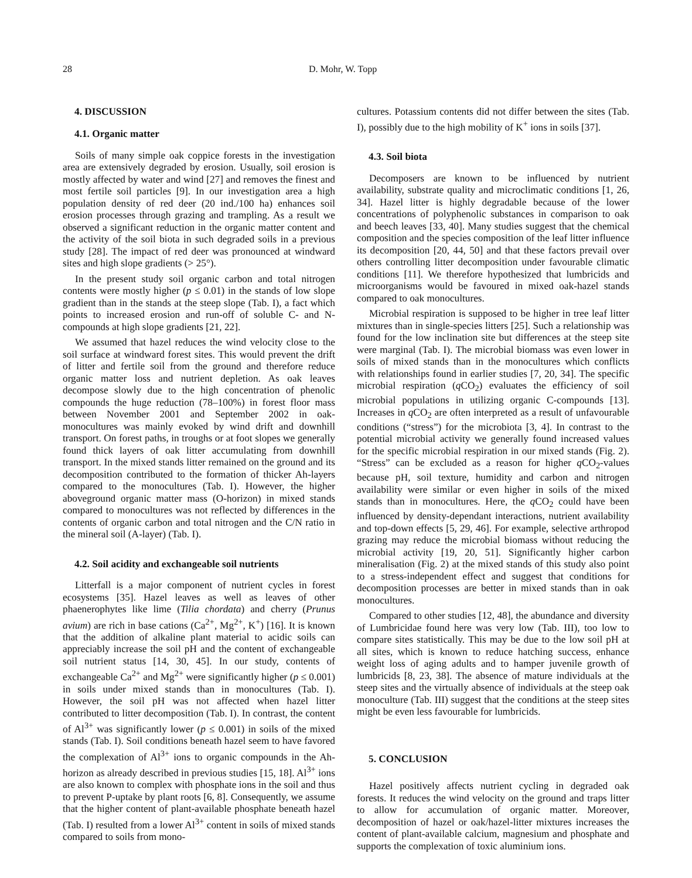28 D. Mohr, W. Topp
4. DISCUSSION
4.1. Organic matter
Soils of many simple oak coppice forests in the investigation area are extensively degraded by erosion. Usually, soil erosion is mostly affected by water and wind [27] and removes the finest and most fertile soil particles [9]. In our investigation area a high population density of red deer (20 ind./100 ha) enhances soil erosion processes through grazing and trampling. As a result we observed a significant reduction in the organic matter content and the activity of the soil biota in such degraded soils in a previous study [28]. The impact of red deer was pronounced at windward sites and high slope gradients (> 25°).
In the present study soil organic carbon and total nitrogen contents were mostly higher (p ≤ 0.01) in the stands of low slope gradient than in the stands at the steep slope (Tab. I), a fact which points to increased erosion and run-off of soluble C- and N-compounds at high slope gradients [21, 22].
We assumed that hazel reduces the wind velocity close to the soil surface at windward forest sites. This would prevent the drift of litter and fertile soil from the ground and therefore reduce organic matter loss and nutrient depletion. As oak leaves decompose slowly due to the high concentration of phenolic compounds the huge reduction (78–100%) in forest floor mass between November 2001 and September 2002 in oak-monocultures was mainly evoked by wind drift and downhill transport. On forest paths, in troughs or at foot slopes we generally found thick layers of oak litter accumulating from downhill transport. In the mixed stands litter remained on the ground and its decomposition contributed to the formation of thicker Ah-layers compared to the monocultures (Tab. I). However, the higher aboveground organic matter mass (O-horizon) in mixed stands compared to monocultures was not reflected by differences in the contents of organic carbon and total nitrogen and the C/N ratio in the mineral soil (A-layer) (Tab. I).
4.2. Soil acidity and exchangeable soil nutrients
Litterfall is a major component of nutrient cycles in forest ecosystems [35]. Hazel leaves as well as leaves of other phaenerophytes like lime (Tilia chordata) and cherry (Prunus avium) are rich in base cations (Ca<sup>2+</sup>, Mg<sup>2+</sup>, K<sup>+</sup>) [16]. It is known that the addition of alkaline plant material to acidic soils can appreciably increase the soil pH and the content of exchangeable soil nutrient status [14, 30, 45]. In our study, contents of exchangeable Ca<sup>2+</sup> and Mg<sup>2+</sup> were significantly higher (p ≤ 0.001) in soils under mixed stands than in monocultures (Tab. I). However, the soil pH was not affected when hazel litter contributed to litter decomposition (Tab. I). In contrast, the content of Al<sup>3+</sup> was significantly lower (p ≤ 0.001) in soils of the mixed stands (Tab. I). Soil conditions beneath hazel seem to have favored the complexation of Al<sup>3+</sup> ions to organic compounds in the Ah-horizon as already described in previous studies [15, 18]. Al<sup>3+</sup> ions are also known to complex with phosphate ions in the soil and thus to prevent P-uptake by plant roots [6, 8]. Consequently, we assume that the higher content of plant-available phosphate beneath hazel (Tab. I) resulted from a lower Al<sup>3+</sup> content in soils of mixed stands compared to soils from mono-
cultures. Potassium contents did not differ between the sites (Tab. I), possibly due to the high mobility of K<sup>+</sup> ions in soils [37].
4.3. Soil biota
Decomposers are known to be influenced by nutrient availability, substrate quality and microclimatic conditions [1, 26, 34]. Hazel litter is highly degradable because of the lower concentrations of polyphenolic substances in comparison to oak and beech leaves [33, 40]. Many studies suggest that the chemical composition and the species composition of the leaf litter influence its decomposition [20, 44, 50] and that these factors prevail over others controlling litter decomposition under favourable climatic conditions [11]. We therefore hypothesized that lumbricids and microorganisms would be favoured in mixed oak-hazel stands compared to oak monocultures.
Microbial respiration is supposed to be higher in tree leaf litter mixtures than in single-species litters [25]. Such a relationship was found for the low inclination site but differences at the steep site were marginal (Tab. I). The microbial biomass was even lower in soils of mixed stands than in the monocultures which conflicts with relationships found in earlier studies [7, 20, 34]. The specific microbial respiration (q CO<sub>2</sub>) evaluates the efficiency of soil microbial populations in utilizing organic C-compounds [13]. Increases in q CO<sub>2</sub> are often interpreted as a result of unfavourable conditions (“stress”) for the microbiota [3, 4]. In contrast to the potential microbial activity we generally found increased values for the specific microbial respiration in our mixed stands (Fig. 2). “Stress” can be excluded as a reason for higher q CO<sub>2</sub>-values because pH, soil texture, humidity and carbon and nitrogen availability were similar or even higher in soils of the mixed stands than in monocultures. Here, the q CO<sub>2</sub> could have been influenced by density-dependant interactions, nutrient availability and top-down effects [5, 29, 46]. For example, selective arthropod grazing may reduce the microbial biomass without reducing the microbial activity [19, 20, 51]. Significantly higher carbon mineralisation (Fig. 2) at the mixed stands of this study also point to a stress-independent effect and suggest that conditions for decomposition processes are better in mixed stands than in oak monocultures.
Compared to other studies [12, 48], the abundance and diversity of Lumbricidae found here was very low (Tab. III), too low to compare sites statistically. This may be due to the low soil pH at all sites, which is known to reduce hatching success, enhance weight loss of aging adults and to hamper juvenile growth of lumbricids [8, 23, 38]. The absence of mature individuals at the steep sites and the virtually absence of individuals at the steep oak monoculture (Tab. III) suggest that the conditions at the steep sites might be even less favourable for lumbricids.
5. CONCLUSION
Hazel positively affects nutrient cycling in degraded oak forests. It reduces the wind velocity on the ground and traps litter to allow for accumulation of organic matter. Moreover, decomposition of hazel or oak/hazel-litter mixtures increases the content of plant-available calcium, magnesium and phosphate and supports the complexation of toxic aluminium ions.